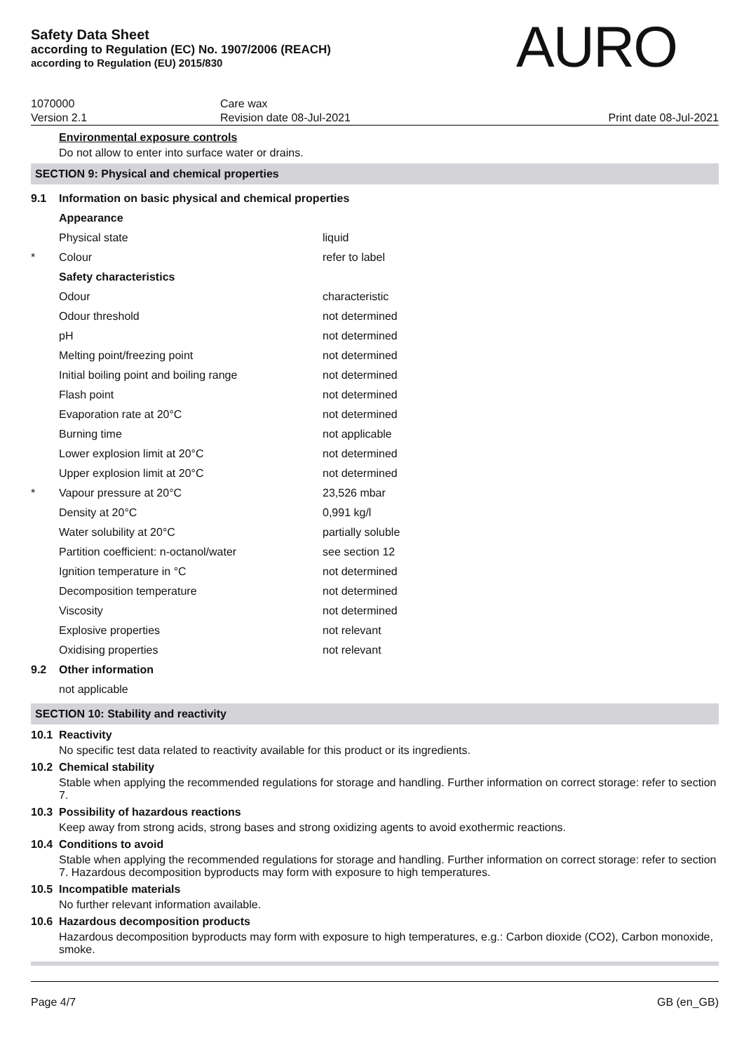Safety Data Sheet
according to Regulation (EC) No. 1907/2006 (REACH)
according to Regulation (EU) 2015/830
AURO
1070000
Version 2.1
Care wax
Revision date 08-Jul-2021
Print date 08-Jul-2021
Environmental exposure controls
Do not allow to enter into surface water or drains.
SECTION 9: Physical and chemical properties
| 9.1 | Information on basic physical and chemical properties | |
| | Appearance | |
| | Physical state | liquid |
| * | Colour | refer to label |
| | Safety characteristics | |
| | Odour | characteristic |
| | Odour threshold | not determined |
| | pH | not determined |
| | Melting point/freezing point | not determined |
| | Initial boiling point and boiling range | not determined |
| | Flash point | not determined |
| | Evaporation rate at 20°C | not determined |
| | Burning time | not applicable |
| | Lower explosion limit at 20°C | not determined |
| | Upper explosion limit at 20°C | not determined |
| * | Vapour pressure at 20°C | 23,526 mbar |
| | Density at 20°C | 0,991 kg/l |
| | Water solubility at 20°C | partially soluble |
| | Partition coefficient: n-octanol/water | see section 12 |
| | Ignition temperature in °C | not determined |
| | Decomposition temperature | not determined |
| | Viscosity | not determined |
| | Explosive properties | not relevant |
| | Oxidising properties | not relevant |
| 9.2 | Other information | |
| | not applicable | |
SECTION 10: Stability and reactivity
10.1 Reactivity
No specific test data related to reactivity available for this product or its ingredients.
10.2 Chemical stability
Stable when applying the recommended regulations for storage and handling. Further information on correct storage: refer to section 7.
10.3 Possibility of hazardous reactions
Keep away from strong acids, strong bases and strong oxidizing agents to avoid exothermic reactions.
10.4 Conditions to avoid
Stable when applying the recommended regulations for storage and handling. Further information on correct storage: refer to section 7. Hazardous decomposition byproducts may form with exposure to high temperatures.
10.5 Incompatible materials
No further relevant information available.
10.6 Hazardous decomposition products
Hazardous decomposition byproducts may form with exposure to high temperatures, e.g.: Carbon dioxide (CO2), Carbon monoxide, smoke.
Page 4/7 GB (en_GB)